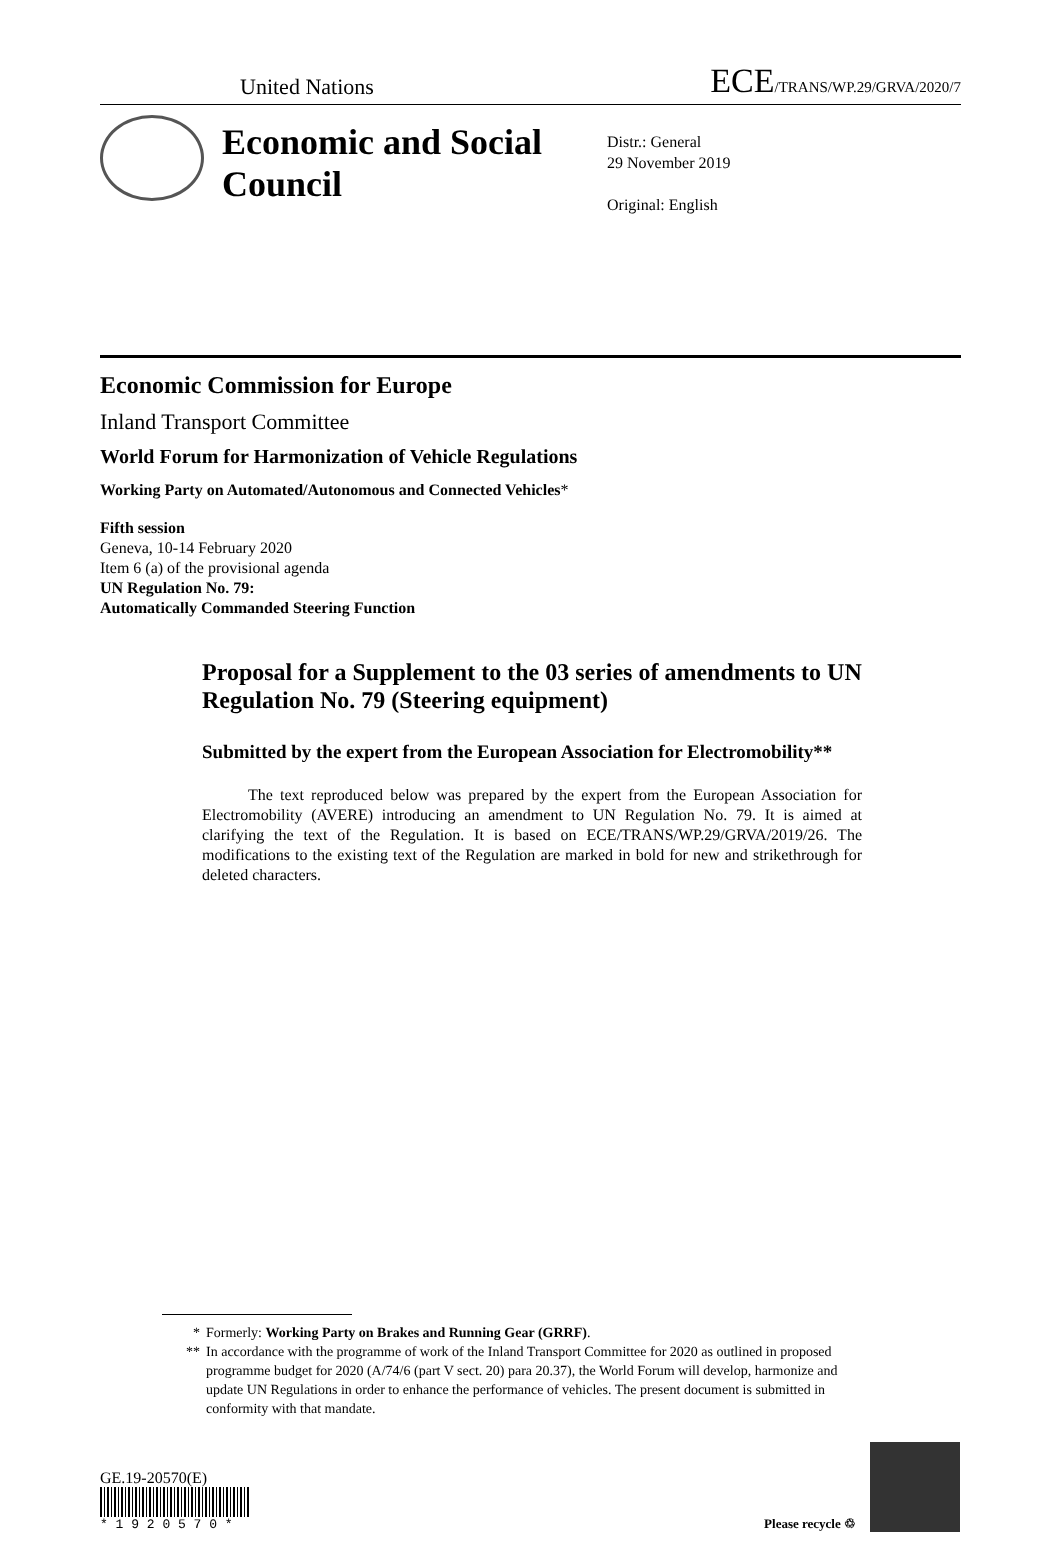United Nations ECE/TRANS/WP.29/GRVA/2020/7
Economic and Social Council
Distr.: General
29 November 2019
Original: English
Economic Commission for Europe
Inland Transport Committee
World Forum for Harmonization of Vehicle Regulations
Working Party on Automated/Autonomous and Connected Vehicles*
Fifth session
Geneva, 10-14 February 2020
Item 6 (a) of the provisional agenda
UN Regulation No. 79:
Automatically Commanded Steering Function
Proposal for a Supplement to the 03 series of amendments to UN Regulation No. 79 (Steering equipment)
Submitted by the expert from the European Association for Electromobility**
The text reproduced below was prepared by the expert from the European Association for Electromobility (AVERE) introducing an amendment to UN Regulation No. 79. It is aimed at clarifying the text of the Regulation. It is based on ECE/TRANS/WP.29/GRVA/2019/26. The modifications to the existing text of the Regulation are marked in bold for new and strikethrough for deleted characters.
* Formerly: Working Party on Brakes and Running Gear (GRRF).
** In accordance with the programme of work of the Inland Transport Committee for 2020 as outlined in proposed programme budget for 2020 (A/74/6 (part V sect. 20) para 20.37), the World Forum will develop, harmonize and update UN Regulations in order to enhance the performance of vehicles. The present document is submitted in conformity with that mandate.
GE.19-20570(E)
* 1 9 2 0 5 7 0 *
Please recycle ♲